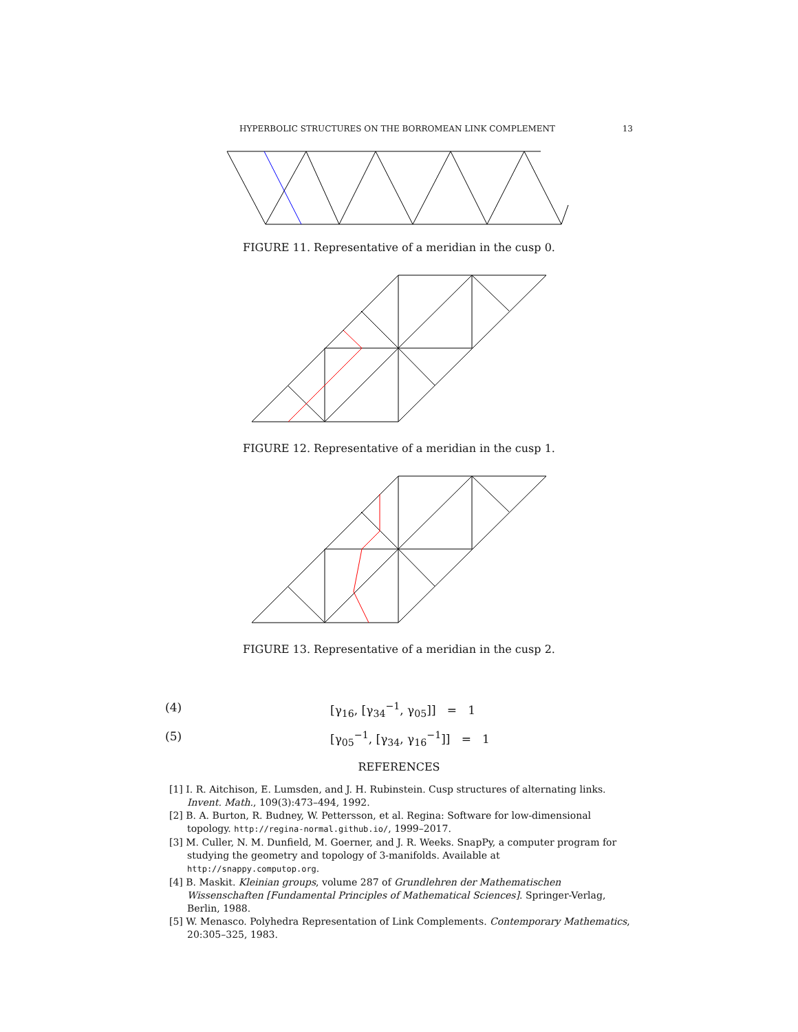HYPERBOLIC STRUCTURES ON THE BORROMEAN LINK COMPLEMENT 13
FIGURE 11. Representative of a meridian in the cusp 0.
FIGURE 12. Representative of a meridian in the cusp 1.
FIGURE 13. Representative of a meridian in the cusp 2.
(4) [γ<sub>16</sub>, [γ<sub>34</sub><sup>−1</sup>, γ<sub>05</sub>]] = 1
(5) [γ<sub>05</sub><sup>−1</sup>, [γ<sub>34</sub>, γ<sub>16</sub><sup>−1</sup>]] = 1
REFERENCES
[1] I. R. Aitchison, E. Lumsden, and J. H. Rubinstein. Cusp structures of alternating links. Invent. Math., 109(3):473–494, 1992.
[2] B. A. Burton, R. Budney, W. Pettersson, et al. Regina: Software for low-dimensional topology. http://regina-normal.github.io/, 1999–2017.
[3] M. Culler, N. M. Dunfield, M. Goerner, and J. R. Weeks. SnapPy, a computer program for studying the geometry and topology of 3-manifolds. Available at http://snappy.computop.org.
[4] B. Maskit. Kleinian groups, volume 287 of Grundlehren der Mathematischen Wissenschaften [Fundamental Principles of Mathematical Sciences]. Springer-Verlag, Berlin, 1988.
[5] W. Menasco. Polyhedra Representation of Link Complements. Contemporary Mathematics, 20:305–325, 1983.